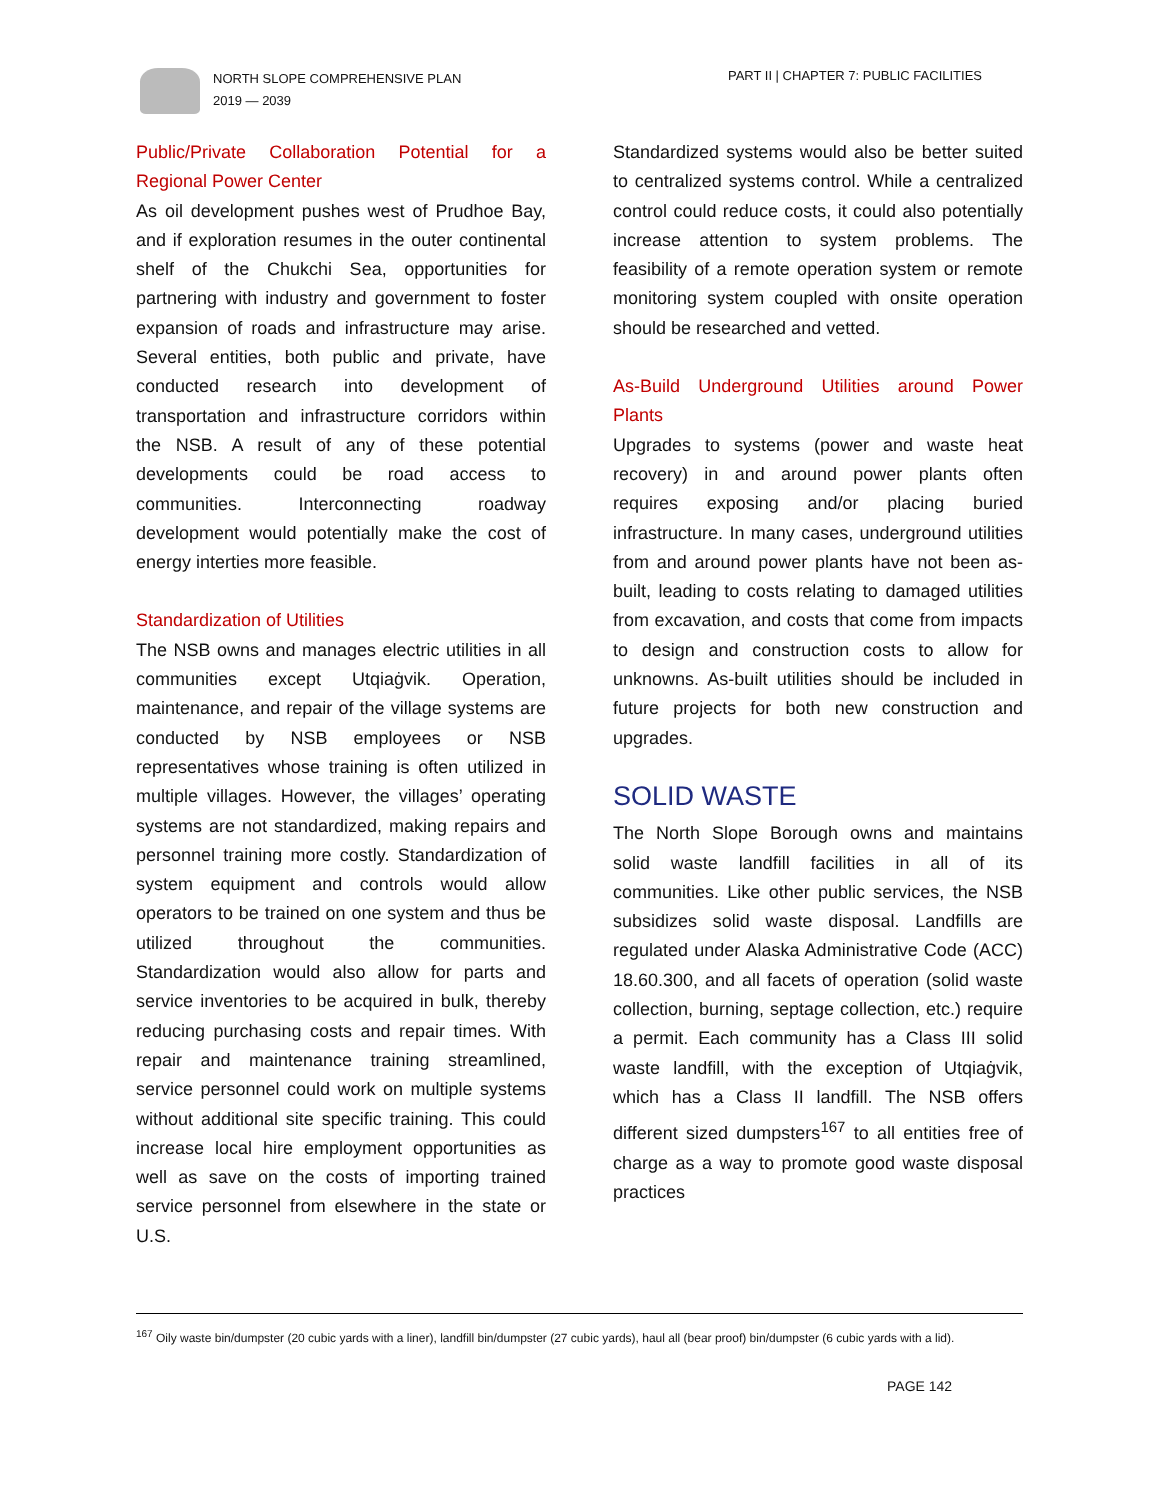NORTH SLOPE COMPREHENSIVE PLAN
2019 — 2039
PART II | CHAPTER 7: PUBLIC FACILITIES
Public/Private Collaboration Potential for a Regional Power Center
As oil development pushes west of Prudhoe Bay, and if exploration resumes in the outer continental shelf of the Chukchi Sea, opportunities for partnering with industry and government to foster expansion of roads and infrastructure may arise. Several entities, both public and private, have conducted research into development of transportation and infrastructure corridors within the NSB. A result of any of these potential developments could be road access to communities. Interconnecting roadway development would potentially make the cost of energy interties more feasible.
Standardization of Utilities
The NSB owns and manages electric utilities in all communities except Utqiaġvik. Operation, maintenance, and repair of the village systems are conducted by NSB employees or NSB representatives whose training is often utilized in multiple villages. However, the villages’ operating systems are not standardized, making repairs and personnel training more costly. Standardization of system equipment and controls would allow operators to be trained on one system and thus be utilized throughout the communities. Standardization would also allow for parts and service inventories to be acquired in bulk, thereby reducing purchasing costs and repair times. With repair and maintenance training streamlined, service personnel could work on multiple systems without additional site specific training. This could increase local hire employment opportunities as well as save on the costs of importing trained service personnel from elsewhere in the state or U.S.
Standardized systems would also be better suited to centralized systems control. While a centralized control could reduce costs, it could also potentially increase attention to system problems. The feasibility of a remote operation system or remote monitoring system coupled with onsite operation should be researched and vetted.
As-Build Underground Utilities around Power Plants
Upgrades to systems (power and waste heat recovery) in and around power plants often requires exposing and/or placing buried infrastructure. In many cases, underground utilities from and around power plants have not been as-built, leading to costs relating to damaged utilities from excavation, and costs that come from impacts to design and construction costs to allow for unknowns. As-built utilities should be included in future projects for both new construction and upgrades.
SOLID WASTE
The North Slope Borough owns and maintains solid waste landfill facilities in all of its communities. Like other public services, the NSB subsidizes solid waste disposal. Landfills are regulated under Alaska Administrative Code (ACC) 18.60.300, and all facets of operation (solid waste collection, burning, septage collection, etc.) require a permit. Each community has a Class III solid waste landfill, with the exception of Utqiaġvik, which has a Class II landfill. The NSB offers different sized dumpsters<sup>167</sup> to all entities free of charge as a way to promote good waste disposal practices
<sup>167</sup> Oily waste bin/dumpster (20 cubic yards with a liner), landfill bin/dumpster (27 cubic yards), haul all (bear proof) bin/dumpster (6 cubic yards with a lid).
PAGE 142